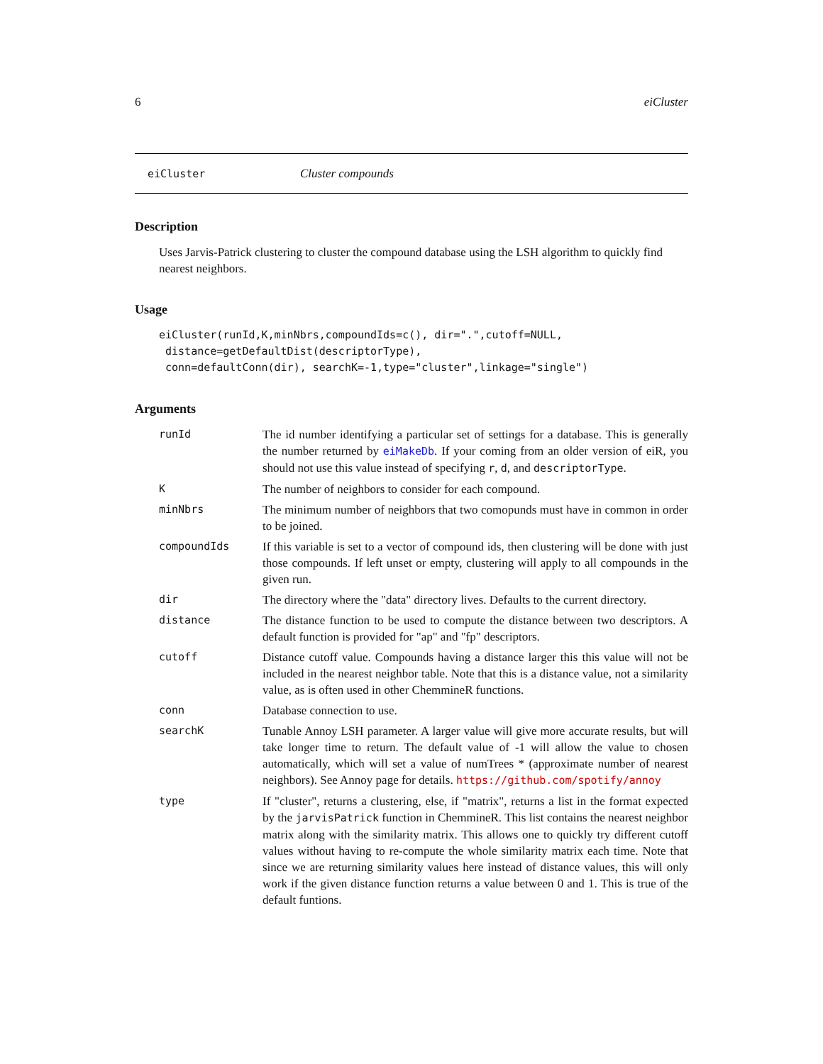6 eiCluster
eiCluster Cluster compounds
Description
Uses Jarvis-Patrick clustering to cluster the compound database using the LSH algorithm to quickly find nearest neighbors.
Usage
eiCluster(runId,K,minNbrs,compoundIds=c(), dir=".",cutoff=NULL,
 distance=getDefaultDist(descriptorType),
 conn=defaultConn(dir), searchK=-1,type="cluster",linkage="single")
Arguments
| runId | The id number identifying a particular set of settings for a database. This is generally the number returned by eiMakeDb . If your coming from an older version of eiR, you should not use this value instead of specifying r , d , and descriptorType . |
| K | The number of neighbors to consider for each compound. |
| minNbrs | The minimum number of neighbors that two comopunds must have in common in order to be joined. |
| compoundIds | If this variable is set to a vector of compound ids, then clustering will be done with just those compounds. If left unset or empty, clustering will apply to all compounds in the given run. |
| dir | The directory where the "data" directory lives. Defaults to the current directory. |
| distance | The distance function to be used to compute the distance between two descriptors. A default function is provided for "ap" and "fp" descriptors. |
| cutoff | Distance cutoff value. Compounds having a distance larger this this value will not be included in the nearest neighbor table. Note that this is a distance value, not a similarity value, as is often used in other ChemmineR functions. |
| conn | Database connection to use. |
| searchK | Tunable Annoy LSH parameter. A larger value will give more accurate results, but will take longer time to return. The default value of -1 will allow the value to chosen automatically, which will set a value of numTrees * (approximate number of nearest neighbors). See Annoy page for details. https://github.com/spotify/annoy |
| type | If "cluster", returns a clustering, else, if "matrix", returns a list in the format expected by the jarvisPatrick function in ChemmineR. This list contains the nearest neighbor matrix along with the similarity matrix. This allows one to quickly try different cutoff values without having to re-compute the whole similarity matrix each time. Note that since we are returning similarity values here instead of distance values, this will only work if the given distance function returns a value between 0 and 1. This is true of the default funtions. |